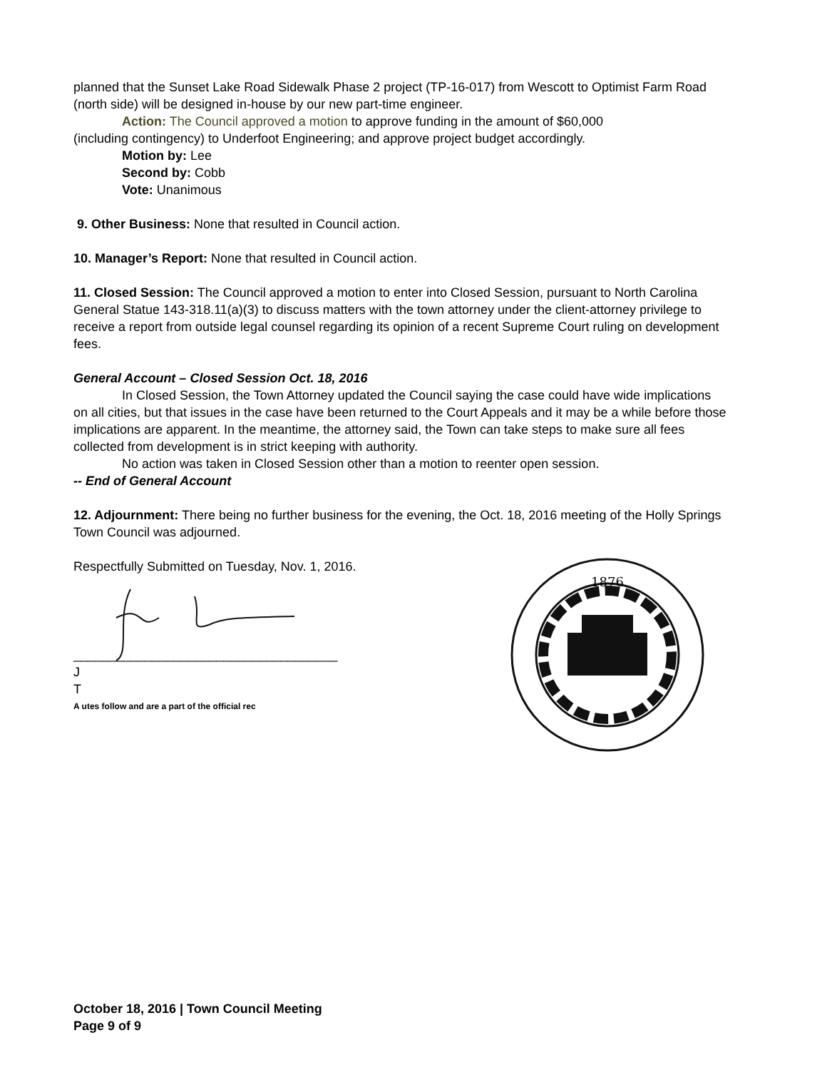planned that the Sunset Lake Road Sidewalk Phase 2 project (TP-16-017) from Wescott to Optimist Farm Road (north side) will be designed in-house by our new part-time engineer.
Action: The Council approved a motion to approve funding in the amount of $60,000
(including contingency) to Underfoot Engineering; and approve project budget accordingly.
Motion by: Lee
Second by: Cobb
Vote: Unanimous
9. Other Business: None that resulted in Council action.
10. Manager’s Report: None that resulted in Council action.
11. Closed Session: The Council approved a motion to enter into Closed Session, pursuant to North Carolina General Statue 143-318.11(a)(3) to discuss matters with the town attorney under the client-attorney privilege to receive a report from outside legal counsel regarding its opinion of a recent Supreme Court ruling on development fees.
General Account – Closed Session Oct. 18, 2016
In Closed Session, the Town Attorney updated the Council saying the case could have wide implications on all cities, but that issues in the case have been returned to the Court Appeals and it may be a while before those implications are apparent. In the meantime, the attorney said, the Town can take steps to make sure all fees collected from development is in strict keeping with authority.
No action was taken in Closed Session other than a motion to reenter open session.
-- End of General Account
12. Adjournment: There being no further business for the evening, the Oct. 18, 2016 meeting of the Holly Springs Town Council was adjourned.
Respectfully Submitted on Tuesday, Nov. 1, 2016.
_____________________________________
J
T
A utes follow and are a part of the official rec
1876
October 18, 2016 | Town Council Meeting
Page 9 of 9